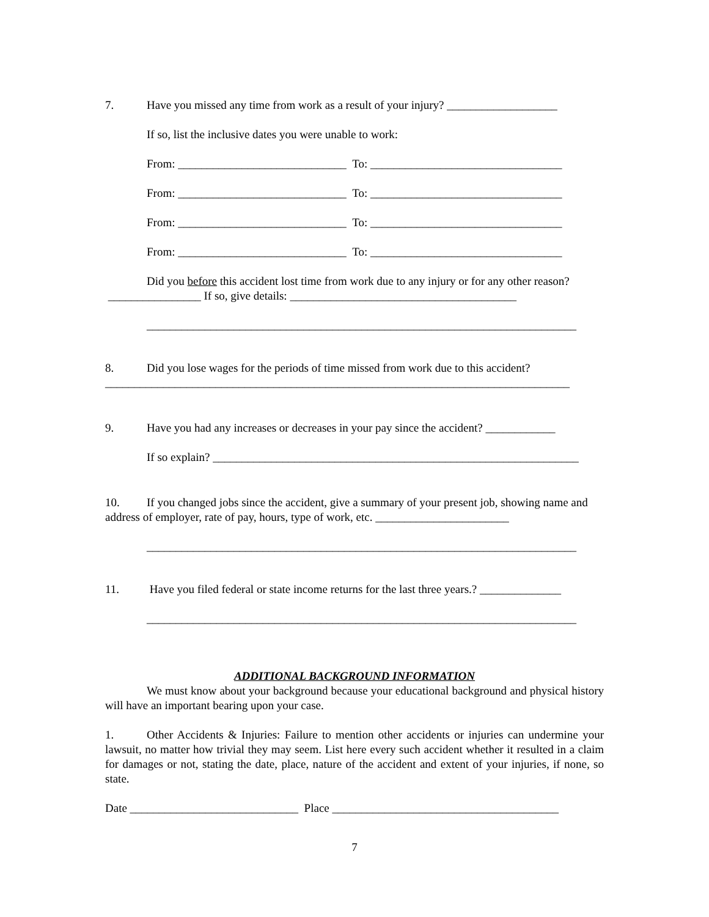7. Have you missed any time from work as a result of your injury? ___________________
If so, list the inclusive dates you were unable to work:
From: _____________________________ To: _________________________________
From: _____________________________ To: _________________________________
From: _____________________________ To: _________________________________
From: _____________________________ To: _________________________________
Did you before this accident lost time from work due to any injury or for any other reason? ________________ If so, give details: _______________________________________
__________________________________________________________________________
8. Did you lose wages for the periods of time missed from work due to this accident? ________________________________________________________________________________
9. Have you had any increases or decreases in your pay since the accident? ____________
If so explain? _______________________________________________________________
10. If you changed jobs since the accident, give a summary of your present job, showing name and address of employer, rate of pay, hours, type of work, etc. _______________________
__________________________________________________________________________
11. Have you filed federal or state income returns for the last three years.? ______________
__________________________________________________________________________
ADDITIONAL BACKGROUND INFORMATION
We must know about your background because your educational background and physical history will have an important bearing upon your case.
1. Other Accidents & Injuries: Failure to mention other accidents or injuries can undermine your lawsuit, no matter how trivial they may seem. List here every such accident whether it resulted in a claim for damages or not, stating the date, place, nature of the accident and extent of your injuries, if none, so state.
Date _____________________________ Place _______________________________________
7